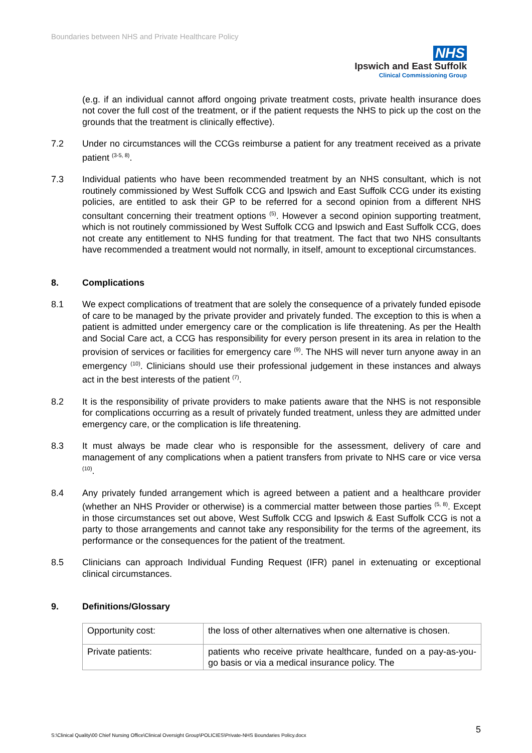Boundaries between NHS and Private Healthcare Policy
NHS
Ipswich and East Suffolk
Clinical Commissioning Group
(e.g. if an individual cannot afford ongoing private treatment costs, private health insurance does not cover the full cost of the treatment, or if the patient requests the NHS to pick up the cost on the grounds that the treatment is clinically effective).
7.2 Under no circumstances will the CCGs reimburse a patient for any treatment received as a private patient <sup>(3-5, 8)</sup>.
7.3 Individual patients who have been recommended treatment by an NHS consultant, which is not routinely commissioned by West Suffolk CCG and Ipswich and East Suffolk CCG under its existing policies, are entitled to ask their GP to be referred for a second opinion from a different NHS consultant concerning their treatment options <sup>(5)</sup>. However a second opinion supporting treatment, which is not routinely commissioned by West Suffolk CCG and Ipswich and East Suffolk CCG, does not create any entitlement to NHS funding for that treatment. The fact that two NHS consultants have recommended a treatment would not normally, in itself, amount to exceptional circumstances.
8. Complications
8.1 We expect complications of treatment that are solely the consequence of a privately funded episode of care to be managed by the private provider and privately funded. The exception to this is when a patient is admitted under emergency care or the complication is life threatening. As per the Health and Social Care act, a CCG has responsibility for every person present in its area in relation to the provision of services or facilities for emergency care <sup>(9)</sup>. The NHS will never turn anyone away in an emergency <sup>(10)</sup>. Clinicians should use their professional judgement in these instances and always act in the best interests of the patient <sup>(7)</sup>.
8.2 It is the responsibility of private providers to make patients aware that the NHS is not responsible for complications occurring as a result of privately funded treatment, unless they are admitted under emergency care, or the complication is life threatening.
8.3 It must always be made clear who is responsible for the assessment, delivery of care and management of any complications when a patient transfers from private to NHS care or vice versa <sup>(10)</sup>.
8.4 Any privately funded arrangement which is agreed between a patient and a healthcare provider (whether an NHS Provider or otherwise) is a commercial matter between those parties <sup>(5, 8)</sup>. Except in those circumstances set out above, West Suffolk CCG and Ipswich & East Suffolk CCG is not a party to those arrangements and cannot take any responsibility for the terms of the agreement, its performance or the consequences for the patient of the treatment.
8.5 Clinicians can approach Individual Funding Request (IFR) panel in extenuating or exceptional clinical circumstances.
9. Definitions/Glossary
| Opportunity cost: | the loss of other alternatives when one alternative is chosen. |
| Private patients: | patients who receive private healthcare, funded on a pay-as-you-go basis or via a medical insurance policy. The |
5
S:\Clinical Quality\00 Chief Nursing Office\Clinical Oversight Group\POLICIES\Private-NHS Boundaries Policy.docx